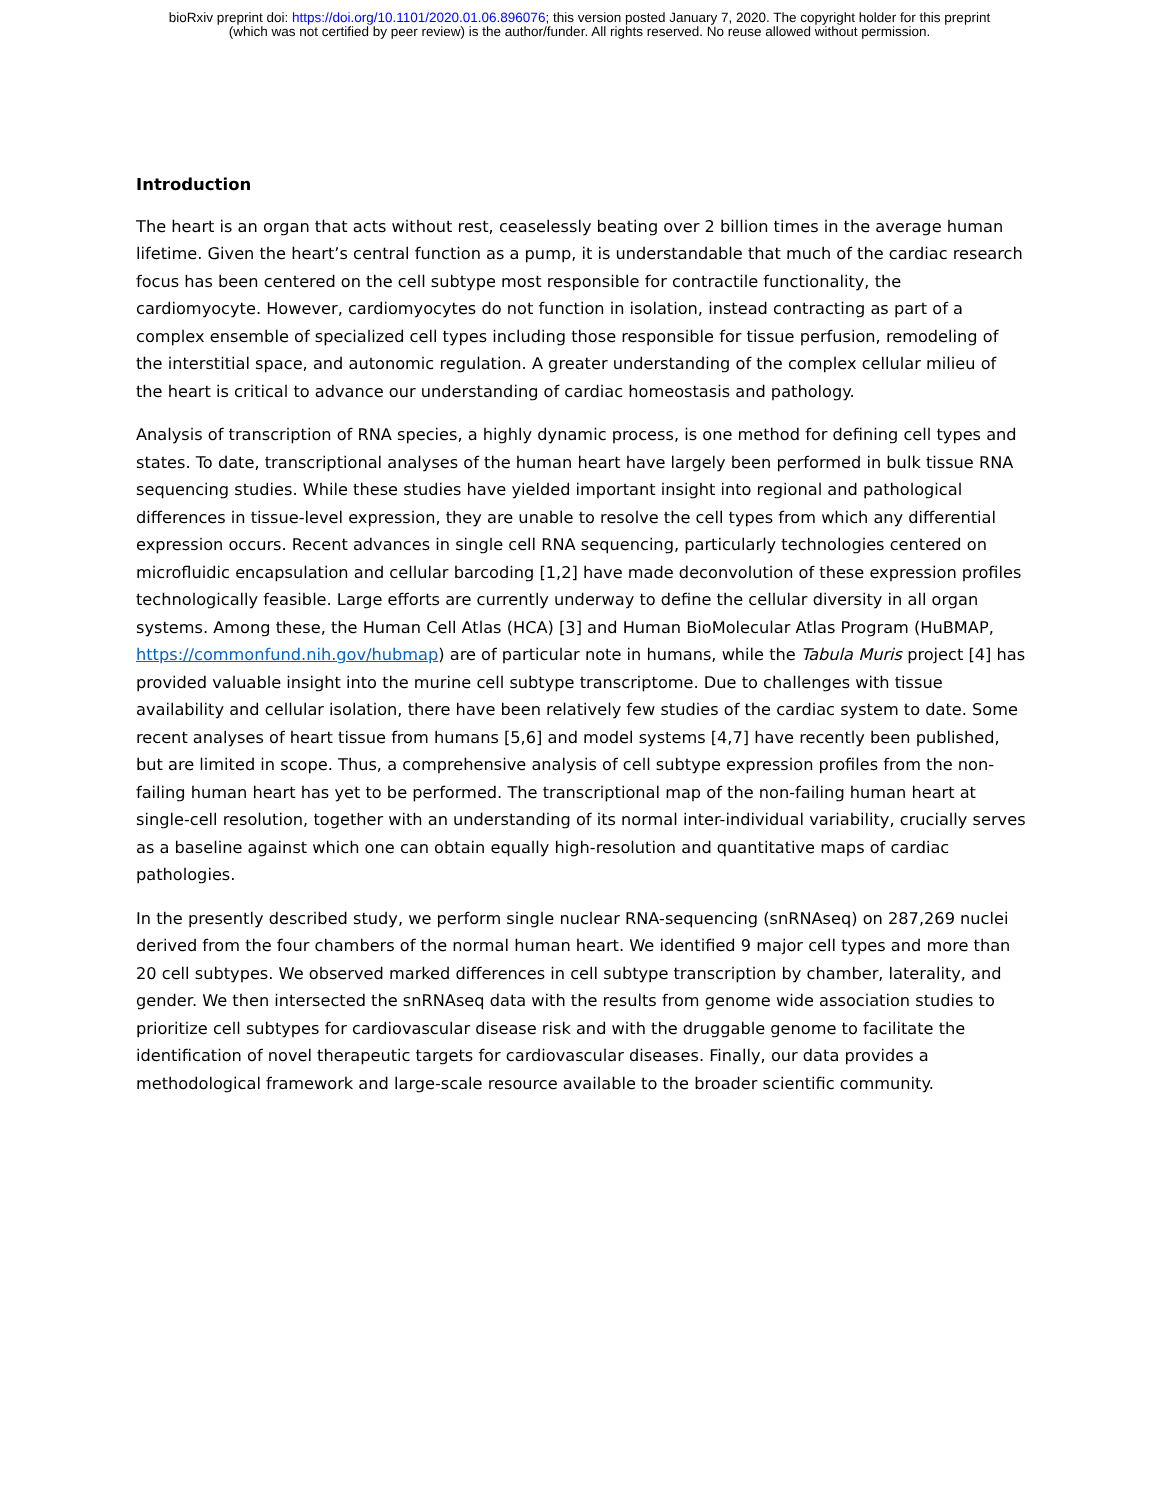bioRxiv preprint doi: https://doi.org/10.1101/2020.01.06.896076; this version posted January 7, 2020. The copyright holder for this preprint
(which was not certified by peer review) is the author/funder. All rights reserved. No reuse allowed without permission.
Introduction
The heart is an organ that acts without rest, ceaselessly beating over 2 billion times in the average human lifetime. Given the heart’s central function as a pump, it is understandable that much of the cardiac research focus has been centered on the cell subtype most responsible for contractile functionality, the cardiomyocyte. However, cardiomyocytes do not function in isolation, instead contracting as part of a complex ensemble of specialized cell types including those responsible for tissue perfusion, remodeling of the interstitial space, and autonomic regulation. A greater understanding of the complex cellular milieu of the heart is critical to advance our understanding of cardiac homeostasis and pathology.
Analysis of transcription of RNA species, a highly dynamic process, is one method for defining cell types and states. To date, transcriptional analyses of the human heart have largely been performed in bulk tissue RNA sequencing studies. While these studies have yielded important insight into regional and pathological differences in tissue-level expression, they are unable to resolve the cell types from which any differential expression occurs. Recent advances in single cell RNA sequencing, particularly technologies centered on microfluidic encapsulation and cellular barcoding [1,2] have made deconvolution of these expression profiles technologically feasible. Large efforts are currently underway to define the cellular diversity in all organ systems. Among these, the Human Cell Atlas (HCA) [3] and Human BioMolecular Atlas Program (HuBMAP, https://commonfund.nih.gov/hubmap) are of particular note in humans, while the Tabula Muris project [4] has provided valuable insight into the murine cell subtype transcriptome. Due to challenges with tissue availability and cellular isolation, there have been relatively few studies of the cardiac system to date. Some recent analyses of heart tissue from humans [5,6] and model systems [4,7] have recently been published, but are limited in scope. Thus, a comprehensive analysis of cell subtype expression profiles from the non-failing human heart has yet to be performed. The transcriptional map of the non-failing human heart at single-cell resolution, together with an understanding of its normal inter-individual variability, crucially serves as a baseline against which one can obtain equally high-resolution and quantitative maps of cardiac pathologies.
In the presently described study, we perform single nuclear RNA-sequencing (snRNAseq) on 287,269 nuclei derived from the four chambers of the normal human heart. We identified 9 major cell types and more than 20 cell subtypes. We observed marked differences in cell subtype transcription by chamber, laterality, and gender. We then intersected the snRNAseq data with the results from genome wide association studies to prioritize cell subtypes for cardiovascular disease risk and with the druggable genome to facilitate the identification of novel therapeutic targets for cardiovascular diseases. Finally, our data provides a methodological framework and large-scale resource available to the broader scientific community.